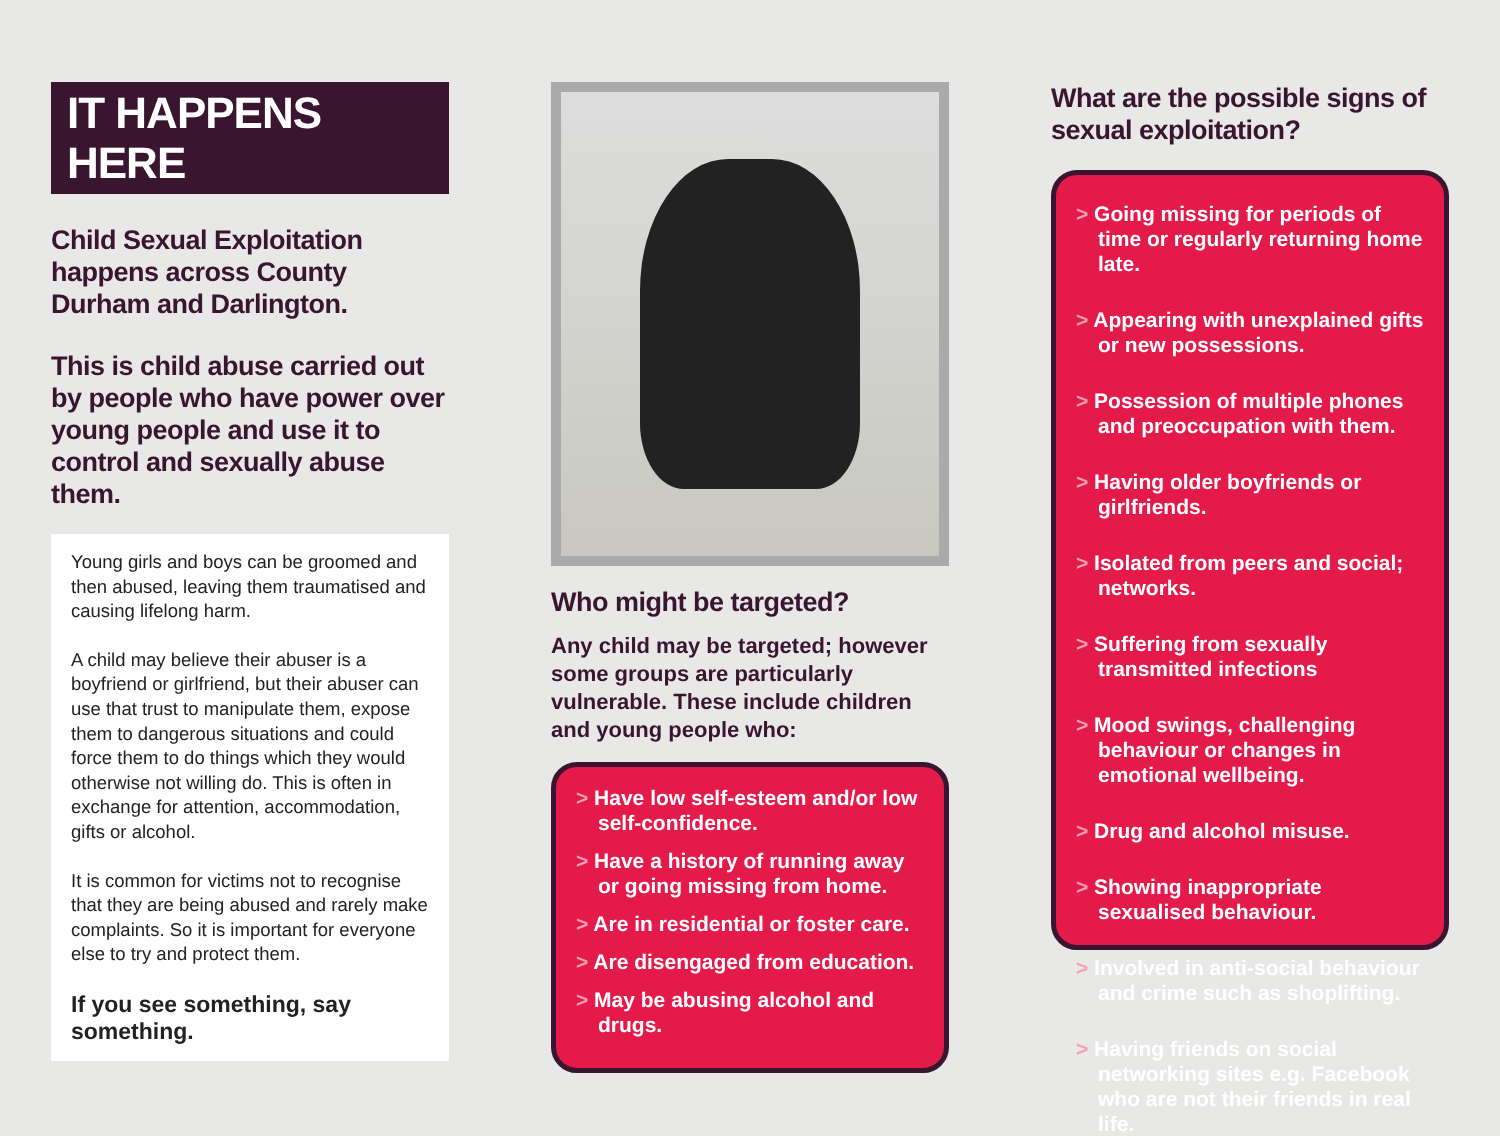IT HAPPENS HERE
Child Sexual Exploitation happens across County Durham and Darlington.
This is child abuse carried out by people who have power over young people and use it to control and sexually abuse them.
Young girls and boys can be groomed and then abused, leaving them traumatised and causing lifelong harm.
A child may believe their abuser is a boyfriend or girlfriend, but their abuser can use that trust to manipulate them, expose them to dangerous situations and could force them to do things which they would otherwise not willing do. This is often in exchange for attention, accommodation, gifts or alcohol.
It is common for victims not to recognise that they are being abused and rarely make complaints. So it is important for everyone else to try and protect them.
If you see something, say something.
Who might be targeted?
Any child may be targeted; however some groups are particularly vulnerable. These include children and young people who:
> Have low self-esteem and/or low self-confidence.
> Have a history of running away or going missing from home.
> Are in residential or foster care.
> Are disengaged from education.
> May be abusing alcohol and drugs.
What are the possible signs of sexual exploitation?
> Going missing for periods of time or regularly returning home late.
> Appearing with unexplained gifts or new possessions.
> Possession of multiple phones and preoccupation with them.
> Having older boyfriends or girlfriends.
> Isolated from peers and social; networks.
> Suffering from sexually transmitted infections
> Mood swings, challenging behaviour or changes in emotional wellbeing.
> Drug and alcohol misuse.
> Showing inappropriate sexualised behaviour.
> Involved in anti-social behaviour and crime such as shoplifting.
> Having friends on social networking sites e.g. Facebook who are not their friends in real life.